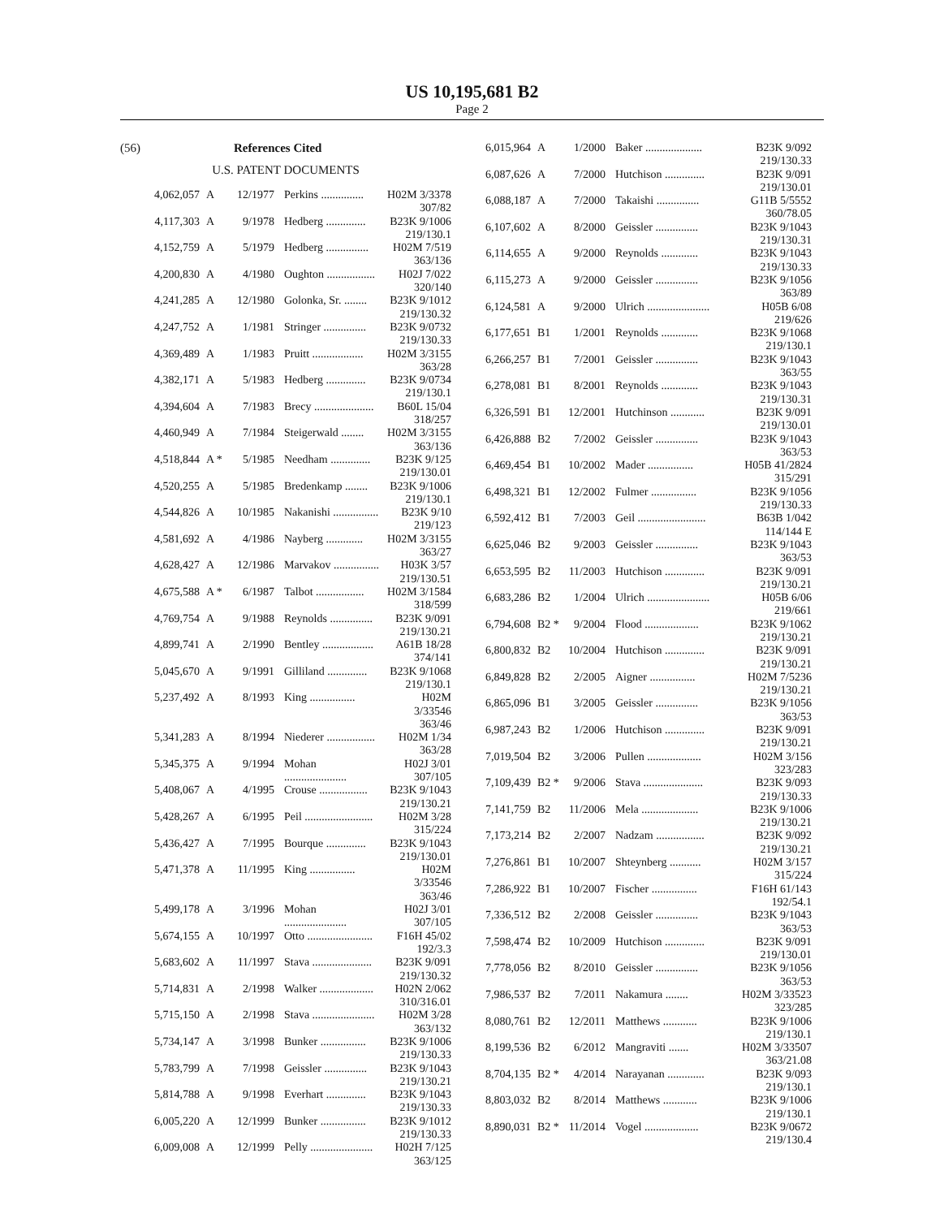US 10,195,681 B2
Page 2
(56) References Cited
U.S. PATENT DOCUMENTS
| 4,062,057 | A | 12/1977 | Perkins ............... | H02M 3/3378 307/82 |
| 4,117,303 | A | 9/1978 | Hedberg .............. | B23K 9/1006 219/130.1 |
| 4,152,759 | A | 5/1979 | Hedberg ............... | H02M 7/519 363/136 |
| 4,200,830 | A | 4/1980 | Oughton ................. | H02J 7/022 320/140 |
| 4,241,285 | A | 12/1980 | Golonka, Sr. ........ | B23K 9/1012 219/130.32 |
| 4,247,752 | A | 1/1981 | Stringer ............... | B23K 9/0732 219/130.33 |
| 4,369,489 | A | 1/1983 | Pruitt .................. | H02M 3/3155 363/28 |
| 4,382,171 | A | 5/1983 | Hedberg .............. | B23K 9/0734 219/130.1 |
| 4,394,604 | A | 7/1983 | Brecy ..................... | B60L 15/04 318/257 |
| 4,460,949 | A | 7/1984 | Steigerwald ........ | H02M 3/3155 363/136 |
| 4,518,844 | A * | 5/1985 | Needham .............. | B23K 9/125 219/130.01 |
| 4,520,255 | A | 5/1985 | Bredenkamp ........ | B23K 9/1006 219/130.1 |
| 4,544,826 | A | 10/1985 | Nakanishi ................ | B23K 9/10 219/123 |
| 4,581,692 | A | 4/1986 | Nayberg ............. | H02M 3/3155 363/27 |
| 4,628,427 | A | 12/1986 | Marvakov ................ | H03K 3/57 219/130.51 |
| 4,675,588 | A * | 6/1987 | Talbot ................. | H02M 3/1584 318/599 |
| 4,769,754 | A | 9/1988 | Reynolds ............... | B23K 9/091 219/130.21 |
| 4,899,741 | A | 2/1990 | Bentley .................. | A61B 18/28 374/141 |
| 5,045,670 | A | 9/1991 | Gilliland .............. | B23K 9/1068 219/130.1 |
| 5,237,492 | A | 8/1993 | King ................ | H02M 3/33546 363/46 |
| 5,341,283 | A | 8/1994 | Niederer ................. | H02M 1/34 363/28 |
| 5,345,375 | A | 9/1994 | Mohan ...................... | H02J 3/01 307/105 |
| 5,408,067 | A | 4/1995 | Crouse ................. | B23K 9/1043 219/130.21 |
| 5,428,267 | A | 6/1995 | Peil ........................ | H02M 3/28 315/224 |
| 5,436,427 | A | 7/1995 | Bourque .............. | B23K 9/1043 219/130.01 |
| 5,471,378 | A | 11/1995 | King ................ | H02M 3/33546 363/46 |
| 5,499,178 | A | 3/1996 | Mohan ...................... | H02J 3/01 307/105 |
| 5,674,155 | A | 10/1997 | Otto ....................... | F16H 45/02 192/3.3 |
| 5,683,602 | A | 11/1997 | Stava ..................... | B23K 9/091 219/130.32 |
| 5,714,831 | A | 2/1998 | Walker ................... | H02N 2/062 310/316.01 |
| 5,715,150 | A | 2/1998 | Stava ...................... | H02M 3/28 363/132 |
| 5,734,147 | A | 3/1998 | Bunker ................ | B23K 9/1006 219/130.33 |
| 5,783,799 | A | 7/1998 | Geissler ............... | B23K 9/1043 219/130.21 |
| 5,814,788 | A | 9/1998 | Everhart .............. | B23K 9/1043 219/130.33 |
| 6,005,220 | A | 12/1999 | Bunker ................ | B23K 9/1012 219/130.33 |
| 6,009,008 | A | 12/1999 | Pelly ...................... | H02H 7/125 363/125 |
| 6,015,964 | A | 1/2000 | Baker .................... | B23K 9/092 219/130.33 |
| 6,087,626 | A | 7/2000 | Hutchison .............. | B23K 9/091 219/130.01 |
| 6,088,187 | A | 7/2000 | Takaishi ............... | G11B 5/5552 360/78.05 |
| 6,107,602 | A | 8/2000 | Geissler ............... | B23K 9/1043 219/130.31 |
| 6,114,655 | A | 9/2000 | Reynolds ............. | B23K 9/1043 219/130.33 |
| 6,115,273 | A | 9/2000 | Geissler ............... | B23K 9/1056 363/89 |
| 6,124,581 | A | 9/2000 | Ulrich ...................... | H05B 6/08 219/626 |
| 6,177,651 | B1 | 1/2001 | Reynolds ............. | B23K 9/1068 219/130.1 |
| 6,266,257 | B1 | 7/2001 | Geissler ............... | B23K 9/1043 363/55 |
| 6,278,081 | B1 | 8/2001 | Reynolds ............. | B23K 9/1043 219/130.31 |
| 6,326,591 | B1 | 12/2001 | Hutchinson ............ | B23K 9/091 219/130.01 |
| 6,426,888 | B2 | 7/2002 | Geissler ............... | B23K 9/1043 363/53 |
| 6,469,454 | B1 | 10/2002 | Mader ................ | H05B 41/2824 315/291 |
| 6,498,321 | B1 | 12/2002 | Fulmer ................ | B23K 9/1056 219/130.33 |
| 6,592,412 | B1 | 7/2003 | Geil ........................ | B63B 1/042 114/144 E |
| 6,625,046 | B2 | 9/2003 | Geissler ............... | B23K 9/1043 363/53 |
| 6,653,595 | B2 | 11/2003 | Hutchison .............. | B23K 9/091 219/130.21 |
| 6,683,286 | B2 | 1/2004 | Ulrich ...................... | H05B 6/06 219/661 |
| 6,794,608 | B2 * | 9/2004 | Flood ................... | B23K 9/1062 219/130.21 |
| 6,800,832 | B2 | 10/2004 | Hutchison .............. | B23K 9/091 219/130.21 |
| 6,849,828 | B2 | 2/2005 | Aigner ................ | H02M 7/5236 219/130.21 |
| 6,865,096 | B1 | 3/2005 | Geissler ............... | B23K 9/1056 363/53 |
| 6,987,243 | B2 | 1/2006 | Hutchison .............. | B23K 9/091 219/130.21 |
| 7,019,504 | B2 | 3/2006 | Pullen ................... | H02M 3/156 323/283 |
| 7,109,439 | B2 * | 9/2006 | Stava ..................... | B23K 9/093 219/130.33 |
| 7,141,759 | B2 | 11/2006 | Mela .................... | B23K 9/1006 219/130.21 |
| 7,173,214 | B2 | 2/2007 | Nadzam ................. | B23K 9/092 219/130.21 |
| 7,276,861 | B1 | 10/2007 | Shteynberg ........... | H02M 3/157 315/224 |
| 7,286,922 | B1 | 10/2007 | Fischer ................ | F16H 61/143 192/54.1 |
| 7,336,512 | B2 | 2/2008 | Geissler ............... | B23K 9/1043 363/53 |
| 7,598,474 | B2 | 10/2009 | Hutchison .............. | B23K 9/091 219/130.01 |
| 7,778,056 | B2 | 8/2010 | Geissler ............... | B23K 9/1056 363/53 |
| 7,986,537 | B2 | 7/2011 | Nakamura ........ | H02M 3/33523 323/285 |
| 8,080,761 | B2 | 12/2011 | Matthews ............ | B23K 9/1006 219/130.1 |
| 8,199,536 | B2 | 6/2012 | Mangraviti ....... | H02M 3/33507 363/21.08 |
| 8,704,135 | B2 * | 4/2014 | Narayanan ............. | B23K 9/093 219/130.1 |
| 8,803,032 | B2 | 8/2014 | Matthews ............ | B23K 9/1006 219/130.1 |
| 8,890,031 | B2 * | 11/2014 | Vogel ................... | B23K 9/0672 219/130.4 |